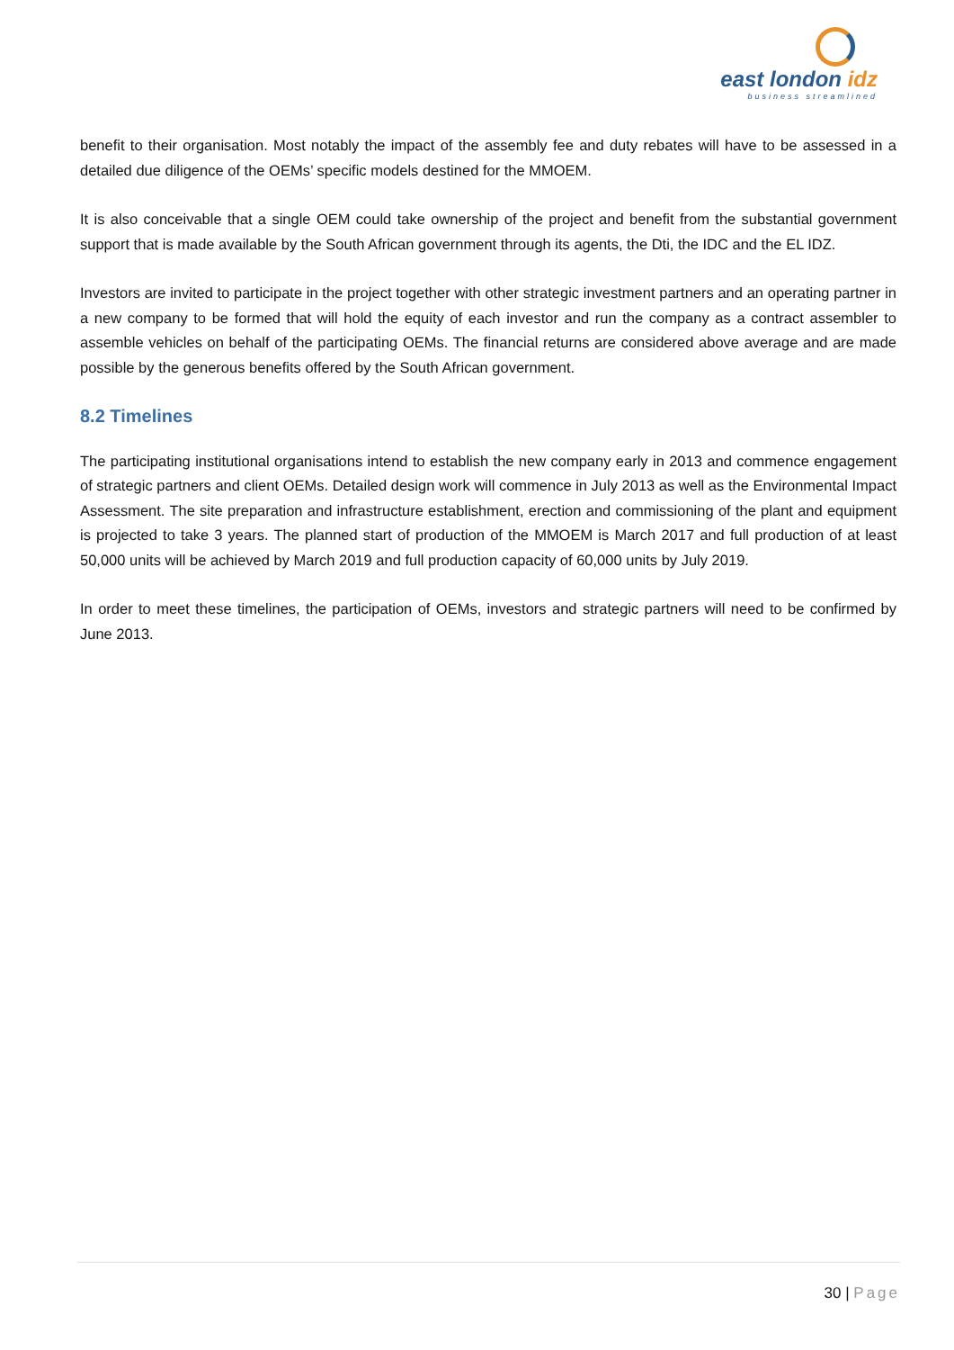east london idz
business streamlined
benefit to their organisation. Most notably the impact of the assembly fee and duty rebates will have to be assessed in a detailed due diligence of the OEMs’ specific models destined for the MMOEM.
It is also conceivable that a single OEM could take ownership of the project and benefit from the substantial government support that is made available by the South African government through its agents, the Dti, the IDC and the EL IDZ.
Investors are invited to participate in the project together with other strategic investment partners and an operating partner in a new company to be formed that will hold the equity of each investor and run the company as a contract assembler to assemble vehicles on behalf of the participating OEMs. The financial returns are considered above average and are made possible by the generous benefits offered by the South African government.
8.2 Timelines
The participating institutional organisations intend to establish the new company early in 2013 and commence engagement of strategic partners and client OEMs. Detailed design work will commence in July 2013 as well as the Environmental Impact Assessment. The site preparation and infrastructure establishment, erection and commissioning of the plant and equipment is projected to take 3 years. The planned start of production of the MMOEM is March 2017 and full production of at least 50,000 units will be achieved by March 2019 and full production capacity of 60,000 units by July 2019.
In order to meet these timelines, the participation of OEMs, investors and strategic partners will need to be confirmed by June 2013.
30 | Page